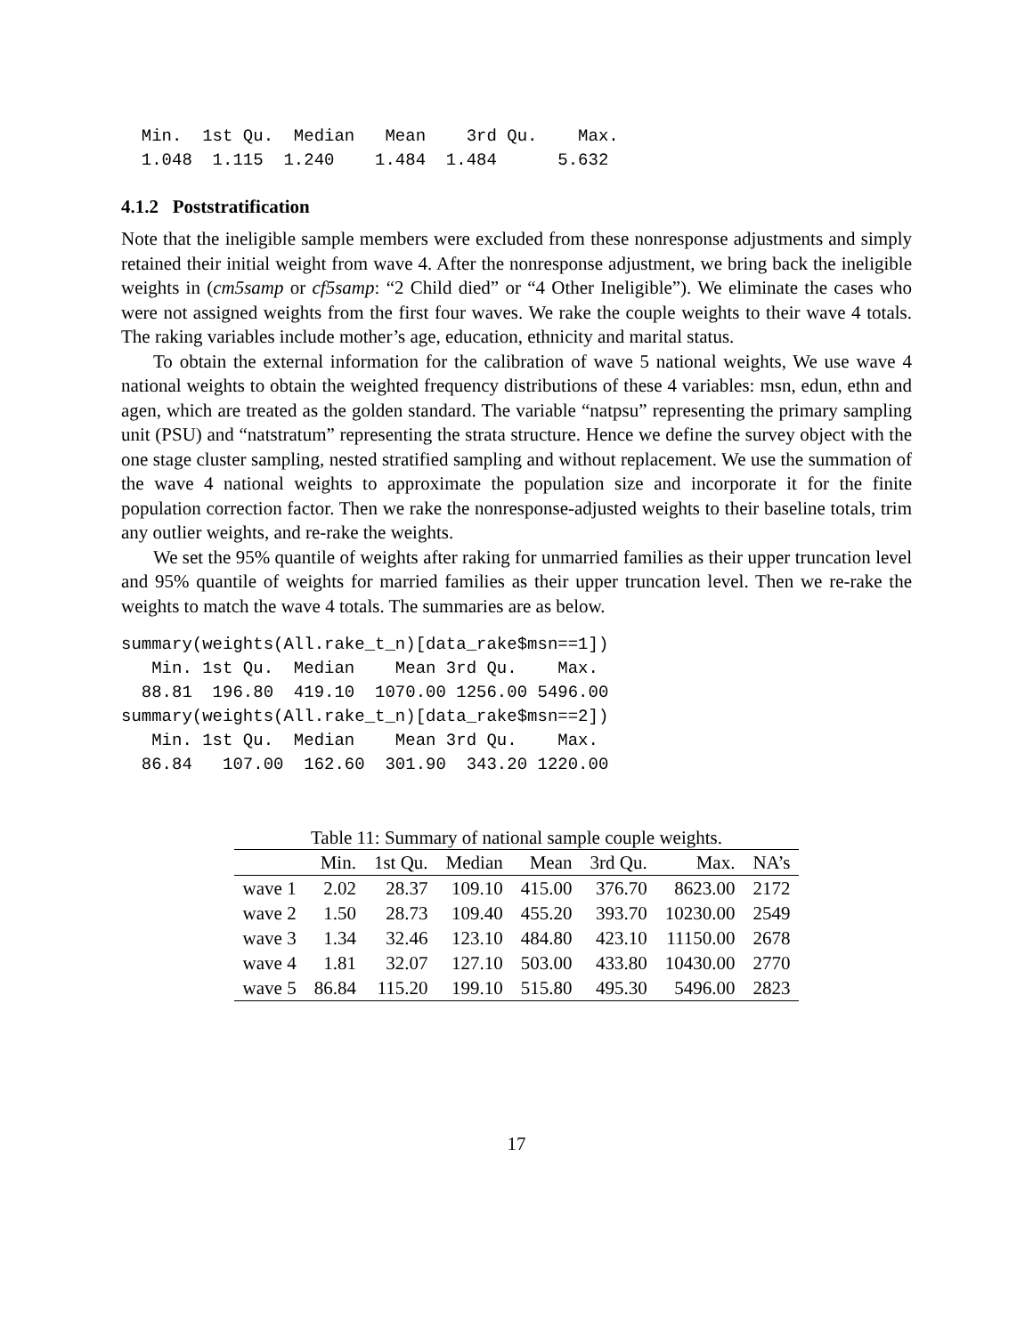Min.  1st Qu.  Median   Mean    3rd Qu.    Max.
  1.048  1.115  1.240    1.484  1.484      5.632
4.1.2 Poststratification
Note that the ineligible sample members were excluded from these nonresponse adjustments and simply retained their initial weight from wave 4. After the nonresponse adjustment, we bring back the ineligible weights in (cm5samp or cf5samp: “2 Child died” or “4 Other Ineligible”). We eliminate the cases who were not assigned weights from the first four waves. We rake the couple weights to their wave 4 totals. The raking variables include mother’s age, education, ethnicity and marital status.
To obtain the external information for the calibration of wave 5 national weights, We use wave 4 national weights to obtain the weighted frequency distributions of these 4 variables: msn, edun, ethn and agen, which are treated as the golden standard. The variable “natpsu” representing the primary sampling unit (PSU) and “natstratum” representing the strata structure. Hence we define the survey object with the one stage cluster sampling, nested stratified sampling and without replacement. We use the summation of the wave 4 national weights to approximate the population size and incorporate it for the finite population correction factor. Then we rake the nonresponse-adjusted weights to their baseline totals, trim any outlier weights, and re-rake the weights.
We set the 95% quantile of weights after raking for unmarried families as their upper truncation level and 95% quantile of weights for married families as their upper truncation level. Then we re-rake the weights to match the wave 4 totals. The summaries are as below.
summary(weights(All.rake_t_n)[data_rake$msn==1])
   Min. 1st Qu.  Median    Mean 3rd Qu.    Max.
  88.81  196.80  419.10  1070.00 1256.00 5496.00
summary(weights(All.rake_t_n)[data_rake$msn==2])
   Min. 1st Qu.  Median    Mean 3rd Qu.    Max.
  86.84   107.00  162.60  301.90  343.20 1220.00
Table 11: Summary of national sample couple weights.
| | Min. | 1st Qu. | Median | Mean | 3rd Qu. | Max. | NA’s |
| --- | --- | --- | --- | --- | --- | --- | --- |
| wave 1 | 2.02 | 28.37 | 109.10 | 415.00 | 376.70 | 8623.00 | 2172 |
| wave 2 | 1.50 | 28.73 | 109.40 | 455.20 | 393.70 | 10230.00 | 2549 |
| wave 3 | 1.34 | 32.46 | 123.10 | 484.80 | 423.10 | 11150.00 | 2678 |
| wave 4 | 1.81 | 32.07 | 127.10 | 503.00 | 433.80 | 10430.00 | 2770 |
| wave 5 | 86.84 | 115.20 | 199.10 | 515.80 | 495.30 | 5496.00 | 2823 |
17